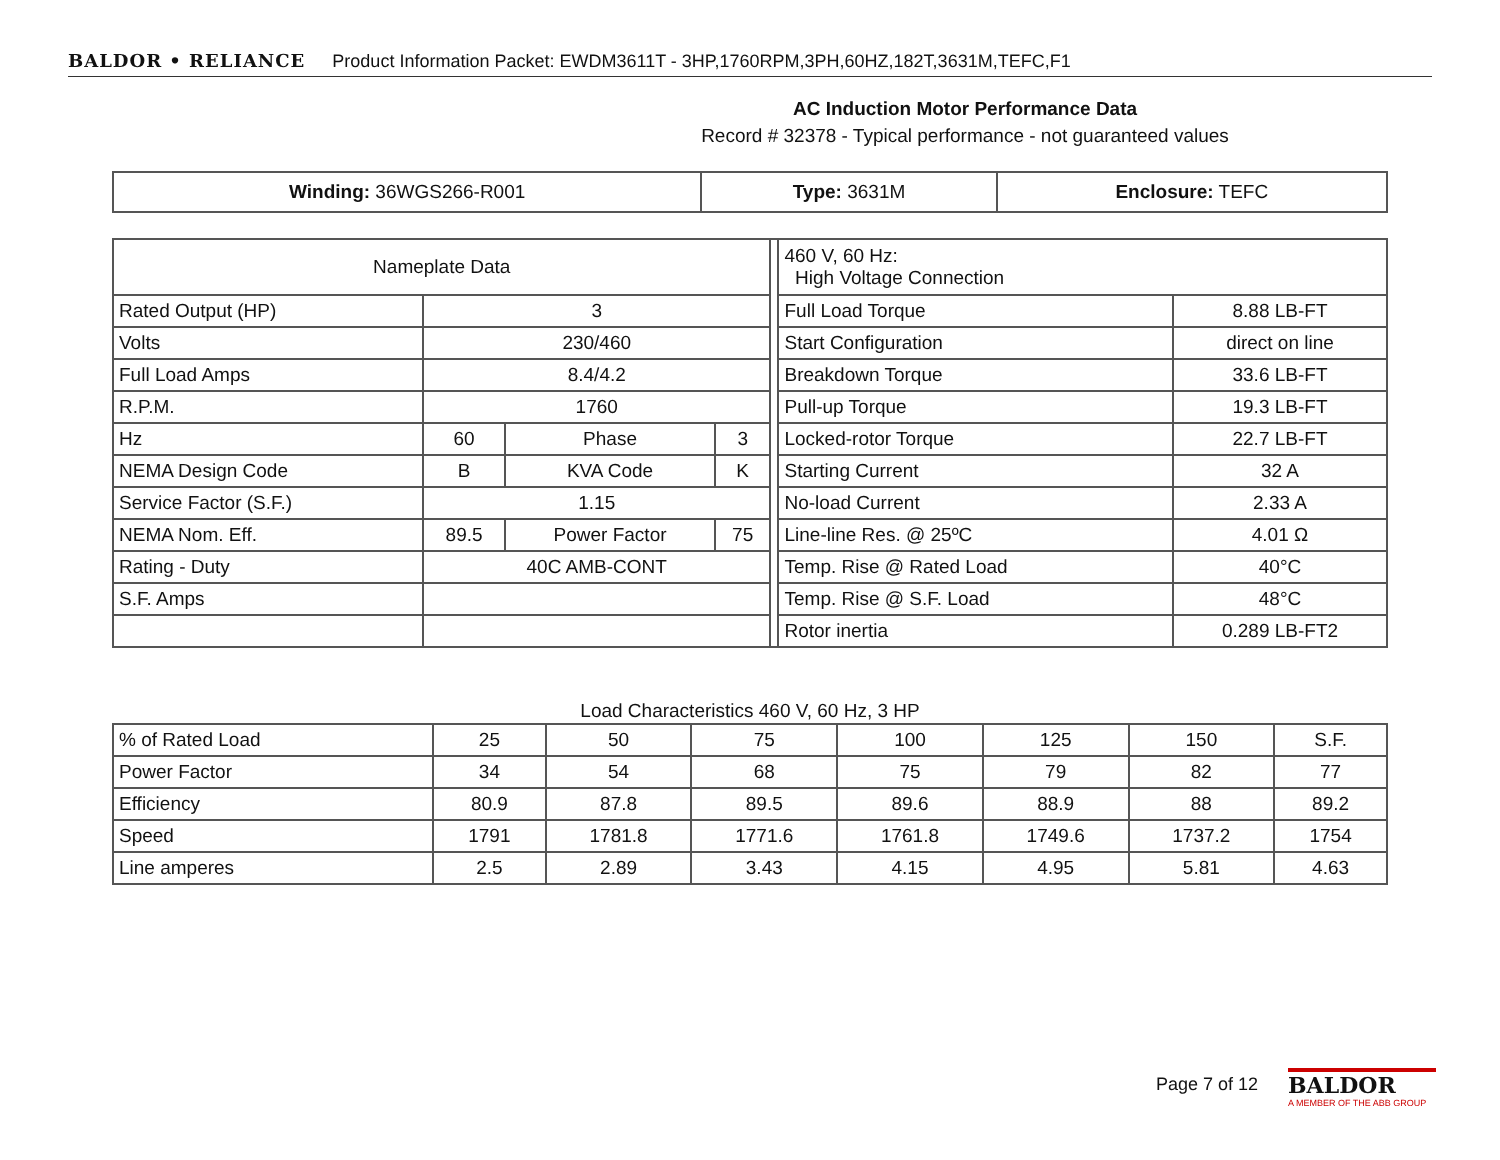BALDOR • RELIANCE Product Information Packet: EWDM3611T - 3HP,1760RPM,3PH,60HZ,182T,3631M,TEFC,F1
AC Induction Motor Performance Data
Record # 32378 - Typical performance - not guaranteed values
| Winding: 36WGS266-R001 | Type: 3631M | Enclosure: TEFC |
| Nameplate Data | | | | | 460 V, 60 Hz: High Voltage Connection | |
| Rated Output (HP) | 3 | | | | Full Load Torque | 8.88 LB-FT |
| Volts | 230/460 | | | | Start Configuration | direct on line |
| Full Load Amps | 8.4/4.2 | | | | Breakdown Torque | 33.6 LB-FT |
| R.P.M. | 1760 | | | | Pull-up Torque | 19.3 LB-FT |
| Hz | 60 | Phase | 3 | | Locked-rotor Torque | 22.7 LB-FT |
| NEMA Design Code | B | KVA Code | K | | Starting Current | 32 A |
| Service Factor (S.F.) | 1.15 | | | | No-load Current | 2.33 A |
| NEMA Nom. Eff. | 89.5 | Power Factor | 75 | | Line-line Res. @ 25ºC | 4.01 Ω |
| Rating - Duty | 40C AMB-CONT | | | | Temp. Rise @ Rated Load | 40°C |
| S.F. Amps | | | | | Temp. Rise @ S.F. Load | 48°C |
| | | | | | Rotor inertia | 0.289 LB-FT2 |
Load Characteristics 460 V, 60 Hz, 3 HP
| % of Rated Load | 25 | 50 | 75 | 100 | 125 | 150 | S.F. |
| Power Factor | 34 | 54 | 68 | 75 | 79 | 82 | 77 |
| Efficiency | 80.9 | 87.8 | 89.5 | 89.6 | 88.9 | 88 | 89.2 |
| Speed | 1791 | 1781.8 | 1771.6 | 1761.8 | 1749.6 | 1737.2 | 1754 |
| Line amperes | 2.5 | 2.89 | 3.43 | 4.15 | 4.95 | 5.81 | 4.63 |
Page 7 of 12
BALDOR
A MEMBER OF THE ABB GROUP